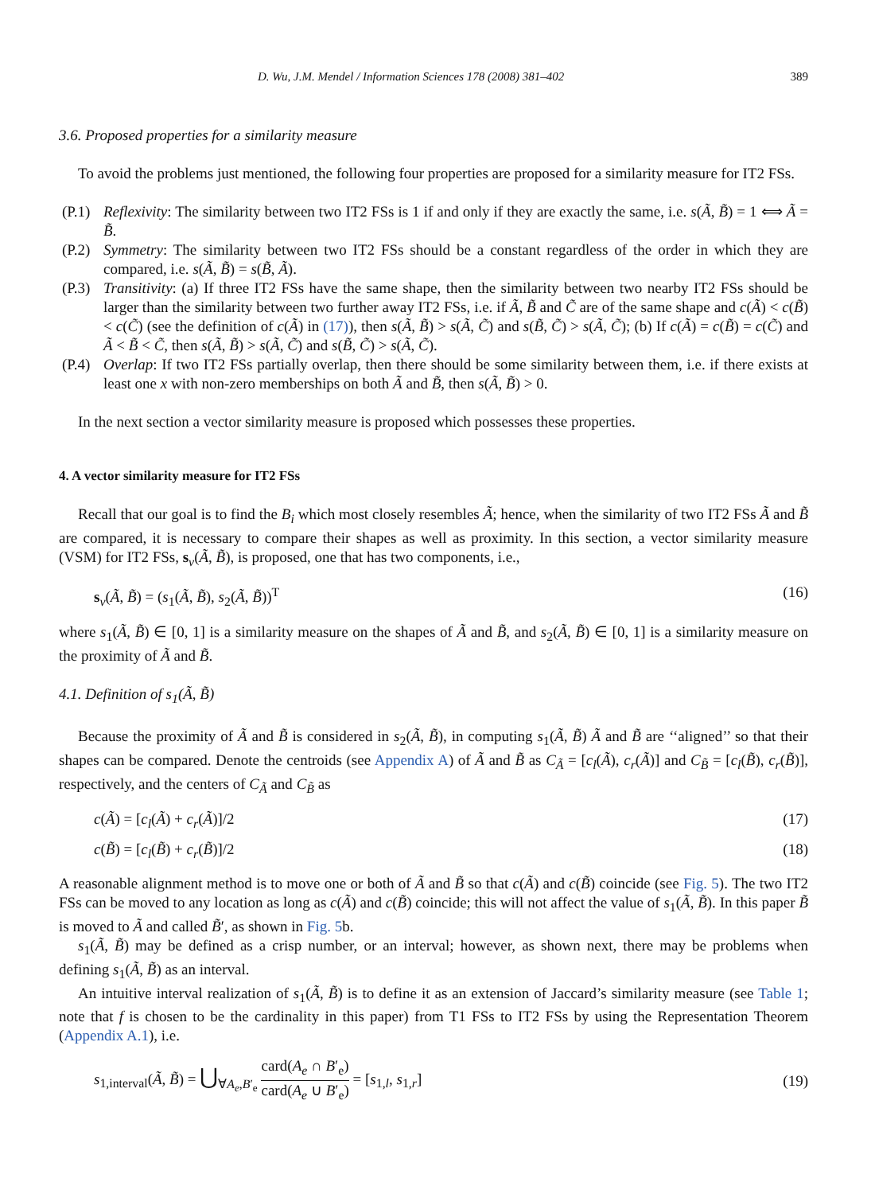D. Wu, J.M. Mendel / Information Sciences 178 (2008) 381–402 389
3.6. Proposed properties for a similarity measure
To avoid the problems just mentioned, the following four properties are proposed for a similarity measure for IT2 FSs.
(P.1) Reflexivity: The similarity between two IT2 FSs is 1 if and only if they are exactly the same, i.e. s(Ã, B̃) = 1 ⟺ Ã = B̃.
(P.2) Symmetry: The similarity between two IT2 FSs should be a constant regardless of the order in which they are compared, i.e. s(Ã, B̃) = s(B̃, Ã).
(P.3) Transitivity: (a) If three IT2 FSs have the same shape, then the similarity between two nearby IT2 FSs should be larger than the similarity between two further away IT2 FSs, i.e. if Ã, B̃ and C̃ are of the same shape and c(Ã) < c(B̃) < c(C̃) (see the definition of c(Ã) in (17)), then s(Ã, B̃) > s(Ã, C̃) and s(B̃, C̃) > s(Ã, C̃); (b) If c(Ã) = c(B̃) = c(C̃) and Ã < B̃ < C̃, then s(Ã, B̃) > s(Ã, C̃) and s(B̃, C̃) > s(Ã, C̃).
(P.4) Overlap: If two IT2 FSs partially overlap, then there should be some similarity between them, i.e. if there exists at least one x with non-zero memberships on both Ã and B̃, then s(Ã, B̃) > 0.
In the next section a vector similarity measure is proposed which possesses these properties.
4. A vector similarity measure for IT2 FSs
Recall that our goal is to find the B<sub>i</sub> which most closely resembles Ã; hence, when the similarity of two IT2 FSs Ã and B̃ are compared, it is necessary to compare their shapes as well as proximity. In this section, a vector similarity measure (VSM) for IT2 FSs, s<sub>v</sub>(Ã, B̃), is proposed, one that has two components, i.e.,
s<sub>v</sub>(Ã, B̃) = (s<sub>1</sub>(Ã, B̃), s<sub>2</sub>(Ã, B̃))<sup>T</sup> (16)
where s<sub>1</sub>(Ã, B̃) ∈ [0, 1] is a similarity measure on the shapes of Ã and B̃, and s<sub>2</sub>(Ã, B̃) ∈ [0, 1] is a similarity measure on the proximity of Ã and B̃.
4.1. Definition of s<sub>1</sub>(Ã, B̃)
Because the proximity of Ã and B̃ is considered in s<sub>2</sub>(Ã, B̃), in computing s<sub>1</sub>(Ã, B̃) Ã and B̃ are ‘‘aligned’’ so that their shapes can be compared. Denote the centroids (see Appendix A) of Ã and B̃ as C<sub>Ã</sub> = [c<sub>l</sub>(Ã), c<sub>r</sub>(Ã)] and C<sub>B̃</sub> = [c<sub>l</sub>(B̃), c<sub>r</sub>(B̃)], respectively, and the centers of C<sub>Ã</sub> and C<sub>B̃</sub> as
c(Ã) = [c<sub>l</sub>(Ã) + c<sub>r</sub>(Ã)]/2 (17)
c(B̃) = [c<sub>l</sub>(B̃) + c<sub>r</sub>(B̃)]/2 (18)
A reasonable alignment method is to move one or both of Ã and B̃ so that c(Ã) and c(B̃) coincide (see Fig. 5). The two IT2 FSs can be moved to any location as long as c(Ã) and c(B̃) coincide; this will not affect the value of s<sub>1</sub>(Ã, B̃). In this paper B̃ is moved to Ã and called B̃′, as shown in Fig. 5b.
s<sub>1</sub>(Ã, B̃) may be defined as a crisp number, or an interval; however, as shown next, there may be problems when defining s<sub>1</sub>(Ã, B̃) as an interval.
An intuitive interval realization of s<sub>1</sub>(Ã, B̃) is to define it as an extension of Jaccard’s similarity measure (see Table 1; note that f is chosen to be the cardinality in this paper) from T1 FSs to IT2 FSs by using the Representation Theorem (Appendix A.1), i.e.
s<sub>1,interval</sub>(Ã, B̃) = ⋃<sub>∀A<sub>e</sub>,B′<sub>e</sub></sub> card(A<sub>e</sub> ∩ B′<sub>e</sub>) card(A<sub>e</sub> ∪ B′<sub>e</sub>) = [s<sub>1,l</sub>, s<sub>1,r</sub>] (19)